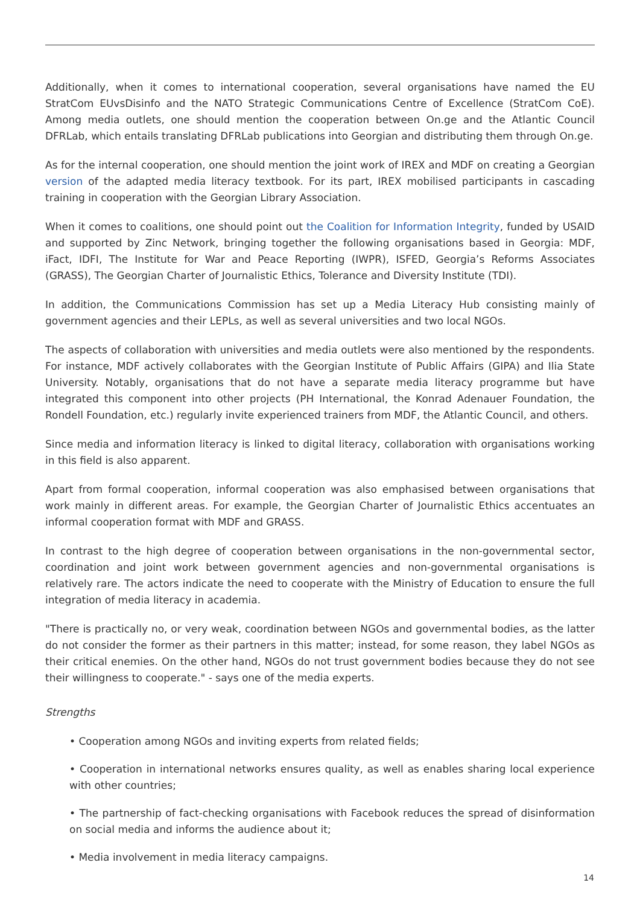Additionally, when it comes to international cooperation, several organisations have named the EU StratCom EUvsDisinfo and the NATO Strategic Communications Centre of Excellence (StratCom CoE). Among media outlets, one should mention the cooperation between On.ge and the Atlantic Council DFRLab, which entails translating DFRLab publications into Georgian and distributing them through On.ge.
As for the internal cooperation, one should mention the joint work of IREX and MDF on creating a Georgian version of the adapted media literacy textbook. For its part, IREX mobilised participants in cascading training in cooperation with the Georgian Library Association.
When it comes to coalitions, one should point out the Coalition for Information Integrity, funded by USAID and supported by Zinc Network, bringing together the following organisations based in Georgia: MDF, iFact, IDFI, The Institute for War and Peace Reporting (IWPR), ISFED, Georgia’s Reforms Associates (GRASS), The Georgian Charter of Journalistic Ethics, Tolerance and Diversity Institute (TDI).
In addition, the Communications Commission has set up a Media Literacy Hub consisting mainly of government agencies and their LEPLs, as well as several universities and two local NGOs.
The aspects of collaboration with universities and media outlets were also mentioned by the respondents. For instance, MDF actively collaborates with the Georgian Institute of Public Affairs (GIPA) and Ilia State University. Notably, organisations that do not have a separate media literacy programme but have integrated this component into other projects (PH International, the Konrad Adenauer Foundation, the Rondell Foundation, etc.) regularly invite experienced trainers from MDF, the Atlantic Council, and others.
Since media and information literacy is linked to digital literacy, collaboration with organisations working in this field is also apparent.
Apart from formal cooperation, informal cooperation was also emphasised between organisations that work mainly in different areas. For example, the Georgian Charter of Journalistic Ethics accentuates an informal cooperation format with MDF and GRASS.
In contrast to the high degree of cooperation between organisations in the non-governmental sector, coordination and joint work between government agencies and non-governmental organisations is relatively rare. The actors indicate the need to cooperate with the Ministry of Education to ensure the full integration of media literacy in academia.
"There is practically no, or very weak, coordination between NGOs and governmental bodies, as the latter do not consider the former as their partners in this matter; instead, for some reason, they label NGOs as their critical enemies. On the other hand, NGOs do not trust government bodies because they do not see their willingness to cooperate." - says one of the media experts.
Strengths
• Cooperation among NGOs and inviting experts from related fields;
• Cooperation in international networks ensures quality, as well as enables sharing local experience with other countries;
• The partnership of fact-checking organisations with Facebook reduces the spread of disinformation on social media and informs the audience about it;
• Media involvement in media literacy campaigns.
14